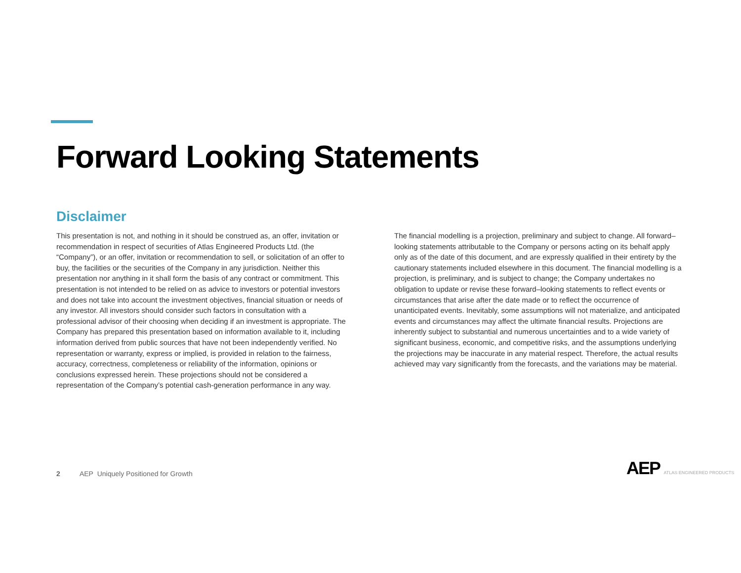Forward Looking Statements
Disclaimer
This presentation is not, and nothing in it should be construed as, an offer, invitation or recommendation in respect of securities of Atlas Engineered Products Ltd. (the “Company”), or an offer, invitation or recommendation to sell, or solicitation of an offer to buy, the facilities or the securities of the Company in any jurisdiction. Neither this presentation nor anything in it shall form the basis of any contract or commitment. This presentation is not intended to be relied on as advice to investors or potential investors and does not take into account the investment objectives, financial situation or needs of any investor. All investors should consider such factors in consultation with a professional advisor of their choosing when deciding if an investment is appropriate. The Company has prepared this presentation based on information available to it, including information derived from public sources that have not been independently verified. No representation or warranty, express or implied, is provided in relation to the fairness, accuracy, correctness, completeness or reliability of the information, opinions or conclusions expressed herein. These projections should not be considered a representation of the Company’s potential cash-generation performance in any way.
The financial modelling is a projection, preliminary and subject to change. All forward–looking statements attributable to the Company or persons acting on its behalf apply only as of the date of this document, and are expressly qualified in their entirety by the cautionary statements included elsewhere in this document. The financial modelling is a projection, is preliminary, and is subject to change; the Company undertakes no obligation to update or revise these forward–looking statements to reflect events or circumstances that arise after the date made or to reflect the occurrence of unanticipated events. Inevitably, some assumptions will not materialize, and anticipated events and circumstances may affect the ultimate financial results. Projections are inherently subject to substantial and numerous uncertainties and to a wide variety of significant business, economic, and competitive risks, and the assumptions underlying the projections may be inaccurate in any material respect. Therefore, the actual results achieved may vary significantly from the forecasts, and the variations may be material.
2 AEP Uniquely Positioned for Growth
AEP ATLAS ENGINEERED PRODUCTS